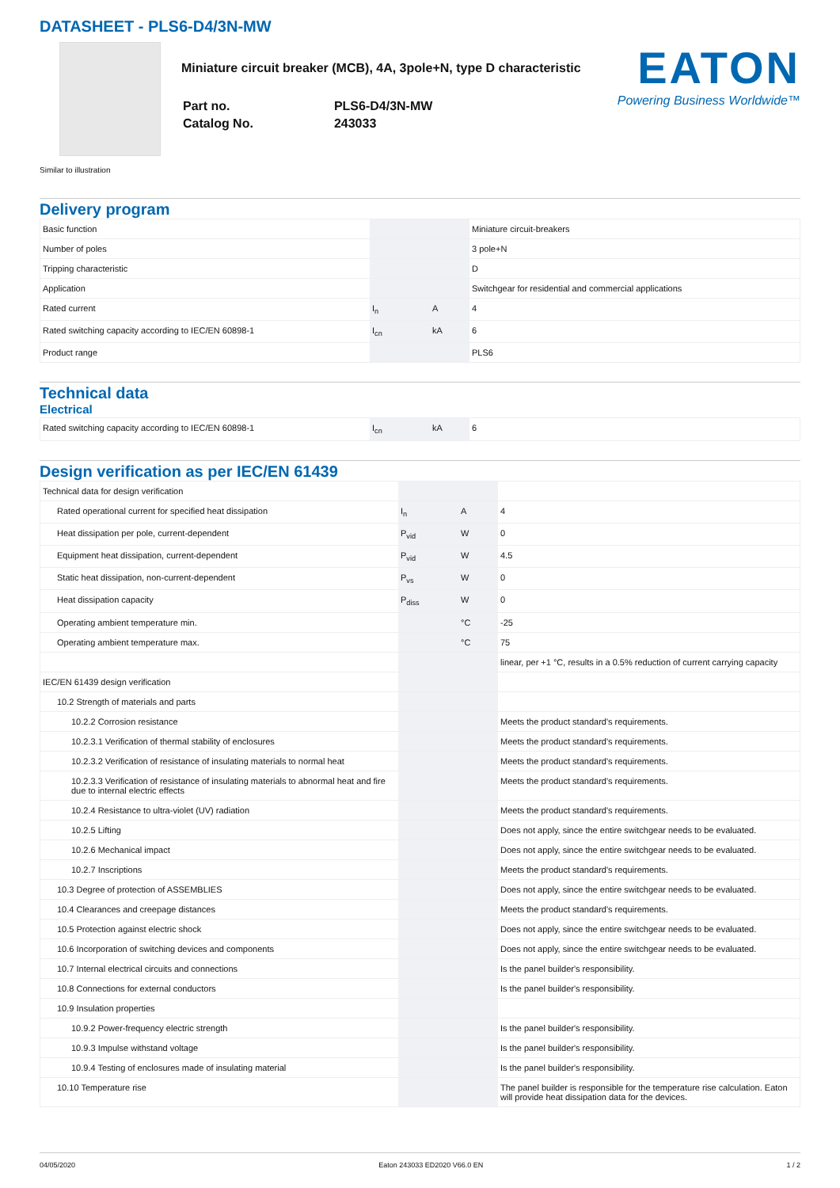DATASHEET - PLS6-D4/3N-MW
Miniature circuit breaker (MCB), 4A, 3pole+N, type D characteristic
| Part no. | PLS6-D4/3N-MW |
| Catalog No. | 243033 |
EATON
Powering Business Worldwide™
Similar to illustration
Delivery program
| Basic function | | | Miniature circuit-breakers |
| Number of poles | | | 3 pole+N |
| Tripping characteristic | | | D |
| Application | | | Switchgear for residential and commercial applications |
| Rated current | I<sub>n</sub> | A | 4 |
| Rated switching capacity according to IEC/EN 60898-1 | I<sub>cn</sub> | kA | 6 |
| Product range | | | PLS6 |
Technical data
Electrical
| Rated switching capacity according to IEC/EN 60898-1 | I<sub>cn</sub> | kA | 6 |
Design verification as per IEC/EN 61439
| Technical data for design verification | | | |
| Rated operational current for specified heat dissipation | I<sub>n</sub> | A | 4 |
| Heat dissipation per pole, current-dependent | P<sub>vid</sub> | W | 0 |
| Equipment heat dissipation, current-dependent | P<sub>vid</sub> | W | 4.5 |
| Static heat dissipation, non-current-dependent | P<sub>vs</sub> | W | 0 |
| Heat dissipation capacity | P<sub>diss</sub> | W | 0 |
| Operating ambient temperature min. | | °C | -25 |
| Operating ambient temperature max. | | °C | 75 |
| | | | linear, per +1 °C, results in a 0.5% reduction of current carrying capacity |
| IEC/EN 61439 design verification | | | |
| 10.2 Strength of materials and parts | | | |
| 10.2.2 Corrosion resistance | | | Meets the product standard's requirements. |
| 10.2.3.1 Verification of thermal stability of enclosures | | | Meets the product standard's requirements. |
| 10.2.3.2 Verification of resistance of insulating materials to normal heat | | | Meets the product standard's requirements. |
| 10.2.3.3 Verification of resistance of insulating materials to abnormal heat and fire due to internal electric effects | | | Meets the product standard's requirements. |
| 10.2.4 Resistance to ultra-violet (UV) radiation | | | Meets the product standard's requirements. |
| 10.2.5 Lifting | | | Does not apply, since the entire switchgear needs to be evaluated. |
| 10.2.6 Mechanical impact | | | Does not apply, since the entire switchgear needs to be evaluated. |
| 10.2.7 Inscriptions | | | Meets the product standard's requirements. |
| 10.3 Degree of protection of ASSEMBLIES | | | Does not apply, since the entire switchgear needs to be evaluated. |
| 10.4 Clearances and creepage distances | | | Meets the product standard's requirements. |
| 10.5 Protection against electric shock | | | Does not apply, since the entire switchgear needs to be evaluated. |
| 10.6 Incorporation of switching devices and components | | | Does not apply, since the entire switchgear needs to be evaluated. |
| 10.7 Internal electrical circuits and connections | | | Is the panel builder's responsibility. |
| 10.8 Connections for external conductors | | | Is the panel builder's responsibility. |
| 10.9 Insulation properties | | | |
| 10.9.2 Power-frequency electric strength | | | Is the panel builder's responsibility. |
| 10.9.3 Impulse withstand voltage | | | Is the panel builder's responsibility. |
| 10.9.4 Testing of enclosures made of insulating material | | | Is the panel builder's responsibility. |
| 10.10 Temperature rise | | | The panel builder is responsible for the temperature rise calculation. Eaton will provide heat dissipation data for the devices. |
04/05/2020 Eaton 243033 ED2020 V66.0 EN 1 / 2